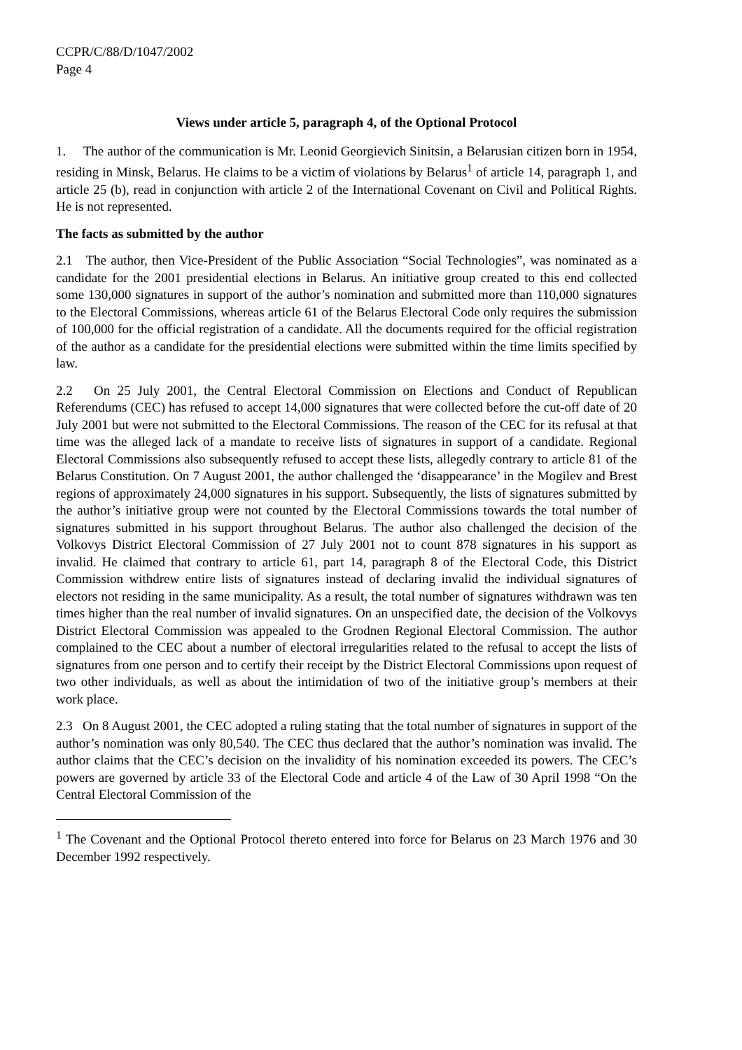CCPR/C/88/D/1047/2002
Page 4
Views under article 5, paragraph 4, of the Optional Protocol
1. The author of the communication is Mr. Leonid Georgievich Sinitsin, a Belarusian citizen born in 1954, residing in Minsk, Belarus. He claims to be a victim of violations by Belarus<sup>1</sup> of article 14, paragraph 1, and article 25 (b), read in conjunction with article 2 of the International Covenant on Civil and Political Rights. He is not represented.
The facts as submitted by the author
2.1 The author, then Vice-President of the Public Association “Social Technologies”, was nominated as a candidate for the 2001 presidential elections in Belarus. An initiative group created to this end collected some 130,000 signatures in support of the author’s nomination and submitted more than 110,000 signatures to the Electoral Commissions, whereas article 61 of the Belarus Electoral Code only requires the submission of 100,000 for the official registration of a candidate. All the documents required for the official registration of the author as a candidate for the presidential elections were submitted within the time limits specified by law.
2.2 On 25 July 2001, the Central Electoral Commission on Elections and Conduct of Republican Referendums (CEC) has refused to accept 14,000 signatures that were collected before the cut-off date of 20 July 2001 but were not submitted to the Electoral Commissions. The reason of the CEC for its refusal at that time was the alleged lack of a mandate to receive lists of signatures in support of a candidate. Regional Electoral Commissions also subsequently refused to accept these lists, allegedly contrary to article 81 of the Belarus Constitution. On 7 August 2001, the author challenged the ‘disappearance’ in the Mogilev and Brest regions of approximately 24,000 signatures in his support. Subsequently, the lists of signatures submitted by the author’s initiative group were not counted by the Electoral Commissions towards the total number of signatures submitted in his support throughout Belarus. The author also challenged the decision of the Volkovys District Electoral Commission of 27 July 2001 not to count 878 signatures in his support as invalid. He claimed that contrary to article 61, part 14, paragraph 8 of the Electoral Code, this District Commission withdrew entire lists of signatures instead of declaring invalid the individual signatures of electors not residing in the same municipality. As a result, the total number of signatures withdrawn was ten times higher than the real number of invalid signatures. On an unspecified date, the decision of the Volkovys District Electoral Commission was appealed to the Grodnen Regional Electoral Commission. The author complained to the CEC about a number of electoral irregularities related to the refusal to accept the lists of signatures from one person and to certify their receipt by the District Electoral Commissions upon request of two other individuals, as well as about the intimidation of two of the initiative group’s members at their work place.
2.3 On 8 August 2001, the CEC adopted a ruling stating that the total number of signatures in support of the author’s nomination was only 80,540. The CEC thus declared that the author’s nomination was invalid. The author claims that the CEC’s decision on the invalidity of his nomination exceeded its powers. The CEC’s powers are governed by article 33 of the Electoral Code and article 4 of the Law of 30 April 1998 “On the Central Electoral Commission of the
<sup>1</sup> The Covenant and the Optional Protocol thereto entered into force for Belarus on 23 March 1976 and 30 December 1992 respectively.